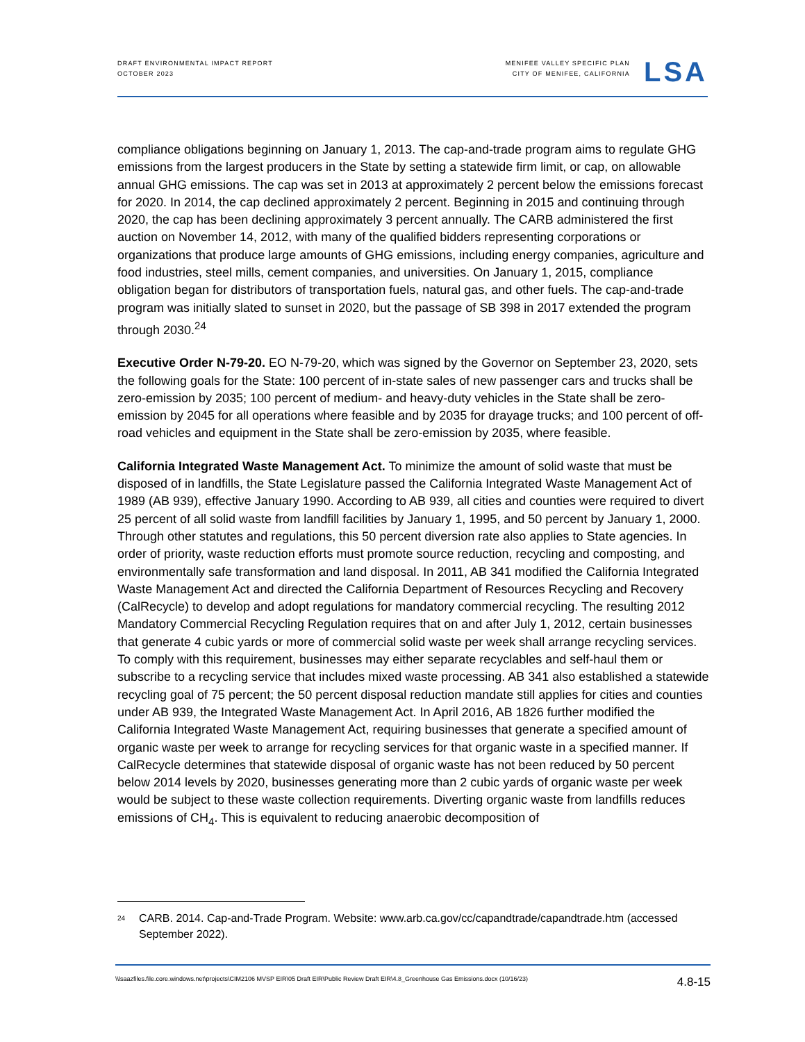DRAFT ENVIRONMENTAL IMPACT REPORT
OCTOBER 2023
MENIFEE VALLEY SPECIFIC PLAN
CITY OF MENIFEE, CALIFORNIA
LSA
compliance obligations beginning on January 1, 2013. The cap-and-trade program aims to regulate GHG emissions from the largest producers in the State by setting a statewide firm limit, or cap, on allowable annual GHG emissions. The cap was set in 2013 at approximately 2 percent below the emissions forecast for 2020. In 2014, the cap declined approximately 2 percent. Beginning in 2015 and continuing through 2020, the cap has been declining approximately 3 percent annually. The CARB administered the first auction on November 14, 2012, with many of the qualified bidders representing corporations or organizations that produce large amounts of GHG emissions, including energy companies, agriculture and food industries, steel mills, cement companies, and universities. On January 1, 2015, compliance obligation began for distributors of transportation fuels, natural gas, and other fuels. The cap-and-trade program was initially slated to sunset in 2020, but the passage of SB 398 in 2017 extended the program through 2030.<sup>24</sup>
Executive Order N-79-20. EO N-79-20, which was signed by the Governor on September 23, 2020, sets the following goals for the State: 100 percent of in-state sales of new passenger cars and trucks shall be zero-emission by 2035; 100 percent of medium- and heavy-duty vehicles in the State shall be zero-emission by 2045 for all operations where feasible and by 2035 for drayage trucks; and 100 percent of off-road vehicles and equipment in the State shall be zero-emission by 2035, where feasible.
California Integrated Waste Management Act. To minimize the amount of solid waste that must be disposed of in landfills, the State Legislature passed the California Integrated Waste Management Act of 1989 (AB 939), effective January 1990. According to AB 939, all cities and counties were required to divert 25 percent of all solid waste from landfill facilities by January 1, 1995, and 50 percent by January 1, 2000. Through other statutes and regulations, this 50 percent diversion rate also applies to State agencies. In order of priority, waste reduction efforts must promote source reduction, recycling and composting, and environmentally safe transformation and land disposal. In 2011, AB 341 modified the California Integrated Waste Management Act and directed the California Department of Resources Recycling and Recovery (CalRecycle) to develop and adopt regulations for mandatory commercial recycling. The resulting 2012 Mandatory Commercial Recycling Regulation requires that on and after July 1, 2012, certain businesses that generate 4 cubic yards or more of commercial solid waste per week shall arrange recycling services. To comply with this requirement, businesses may either separate recyclables and self-haul them or subscribe to a recycling service that includes mixed waste processing. AB 341 also established a statewide recycling goal of 75 percent; the 50 percent disposal reduction mandate still applies for cities and counties under AB 939, the Integrated Waste Management Act. In April 2016, AB 1826 further modified the California Integrated Waste Management Act, requiring businesses that generate a specified amount of organic waste per week to arrange for recycling services for that organic waste in a specified manner. If CalRecycle determines that statewide disposal of organic waste has not been reduced by 50 percent below 2014 levels by 2020, businesses generating more than 2 cubic yards of organic waste per week would be subject to these waste collection requirements. Diverting organic waste from landfills reduces emissions of CH<sub>4</sub>. This is equivalent to reducing anaerobic decomposition of
<sup>24</sup>
CARB. 2014. Cap-and-Trade Program. Website: www.arb.ca.gov/cc/capandtrade/capandtrade.htm (accessed September 2022).
\\lsaazfiles.file.core.windows.net\projects\CIM2106 MVSP EIR\05 Draft EIR\Public Review Draft EIR\4.8_Greenhouse Gas Emissions.docx (10/16/23) 4.8-15